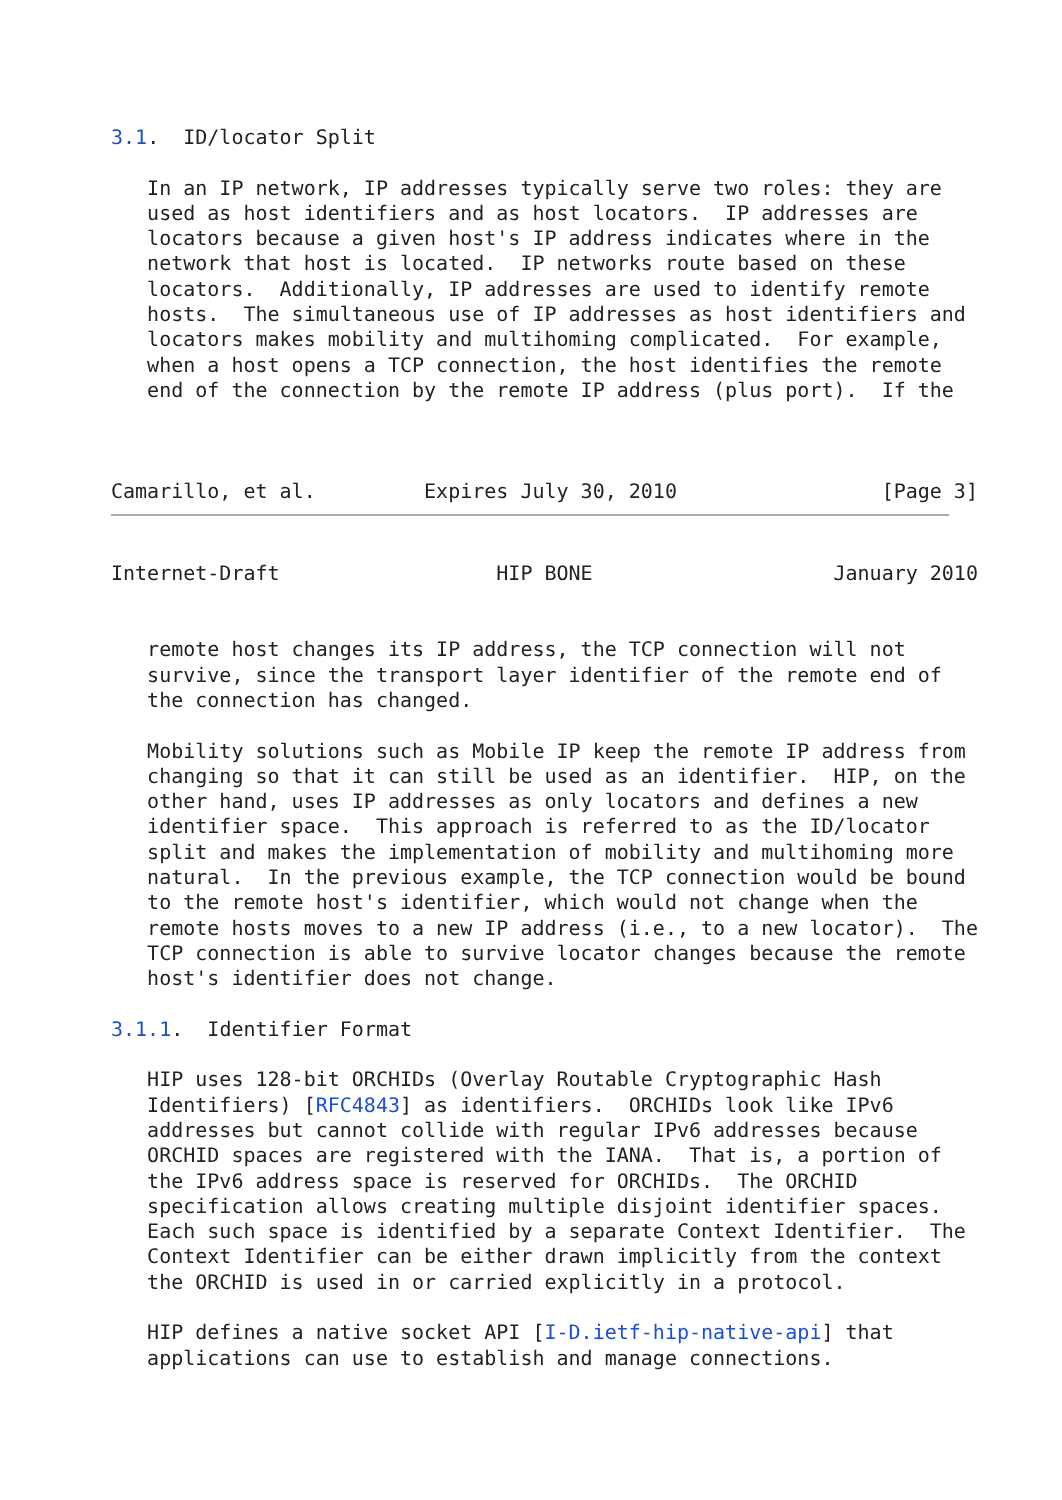3.1.  ID/locator Split

   In an IP network, IP addresses typically serve two roles: they are
   used as host identifiers and as host locators.  IP addresses are
   locators because a given host's IP address indicates where in the
   network that host is located.  IP networks route based on these
   locators.  Additionally, IP addresses are used to identify remote
   hosts.  The simultaneous use of IP addresses as host identifiers and
   locators makes mobility and multihoming complicated.  For example,
   when a host opens a TCP connection, the host identifies the remote
   end of the connection by the remote IP address (plus port).  If the



Camarillo, et al.         Expires July 30, 2010                 [Page 3]
Internet-Draft                  HIP BONE                    January 2010


   remote host changes its IP address, the TCP connection will not
   survive, since the transport layer identifier of the remote end of
   the connection has changed.

   Mobility solutions such as Mobile IP keep the remote IP address from
   changing so that it can still be used as an identifier.  HIP, on the
   other hand, uses IP addresses as only locators and defines a new
   identifier space.  This approach is referred to as the ID/locator
   split and makes the implementation of mobility and multihoming more
   natural.  In the previous example, the TCP connection would be bound
   to the remote host's identifier, which would not change when the
   remote hosts moves to a new IP address (i.e., to a new locator).  The
   TCP connection is able to survive locator changes because the remote
   host's identifier does not change.

3.1.1.  Identifier Format

   HIP uses 128-bit ORCHIDs (Overlay Routable Cryptographic Hash
   Identifiers) [RFC4843] as identifiers.  ORCHIDs look like IPv6
   addresses but cannot collide with regular IPv6 addresses because
   ORCHID spaces are registered with the IANA.  That is, a portion of
   the IPv6 address space is reserved for ORCHIDs.  The ORCHID
   specification allows creating multiple disjoint identifier spaces.
   Each such space is identified by a separate Context Identifier.  The
   Context Identifier can be either drawn implicitly from the context
   the ORCHID is used in or carried explicitly in a protocol.

   HIP defines a native socket API [I-D.ietf-hip-native-api] that
   applications can use to establish and manage connections.